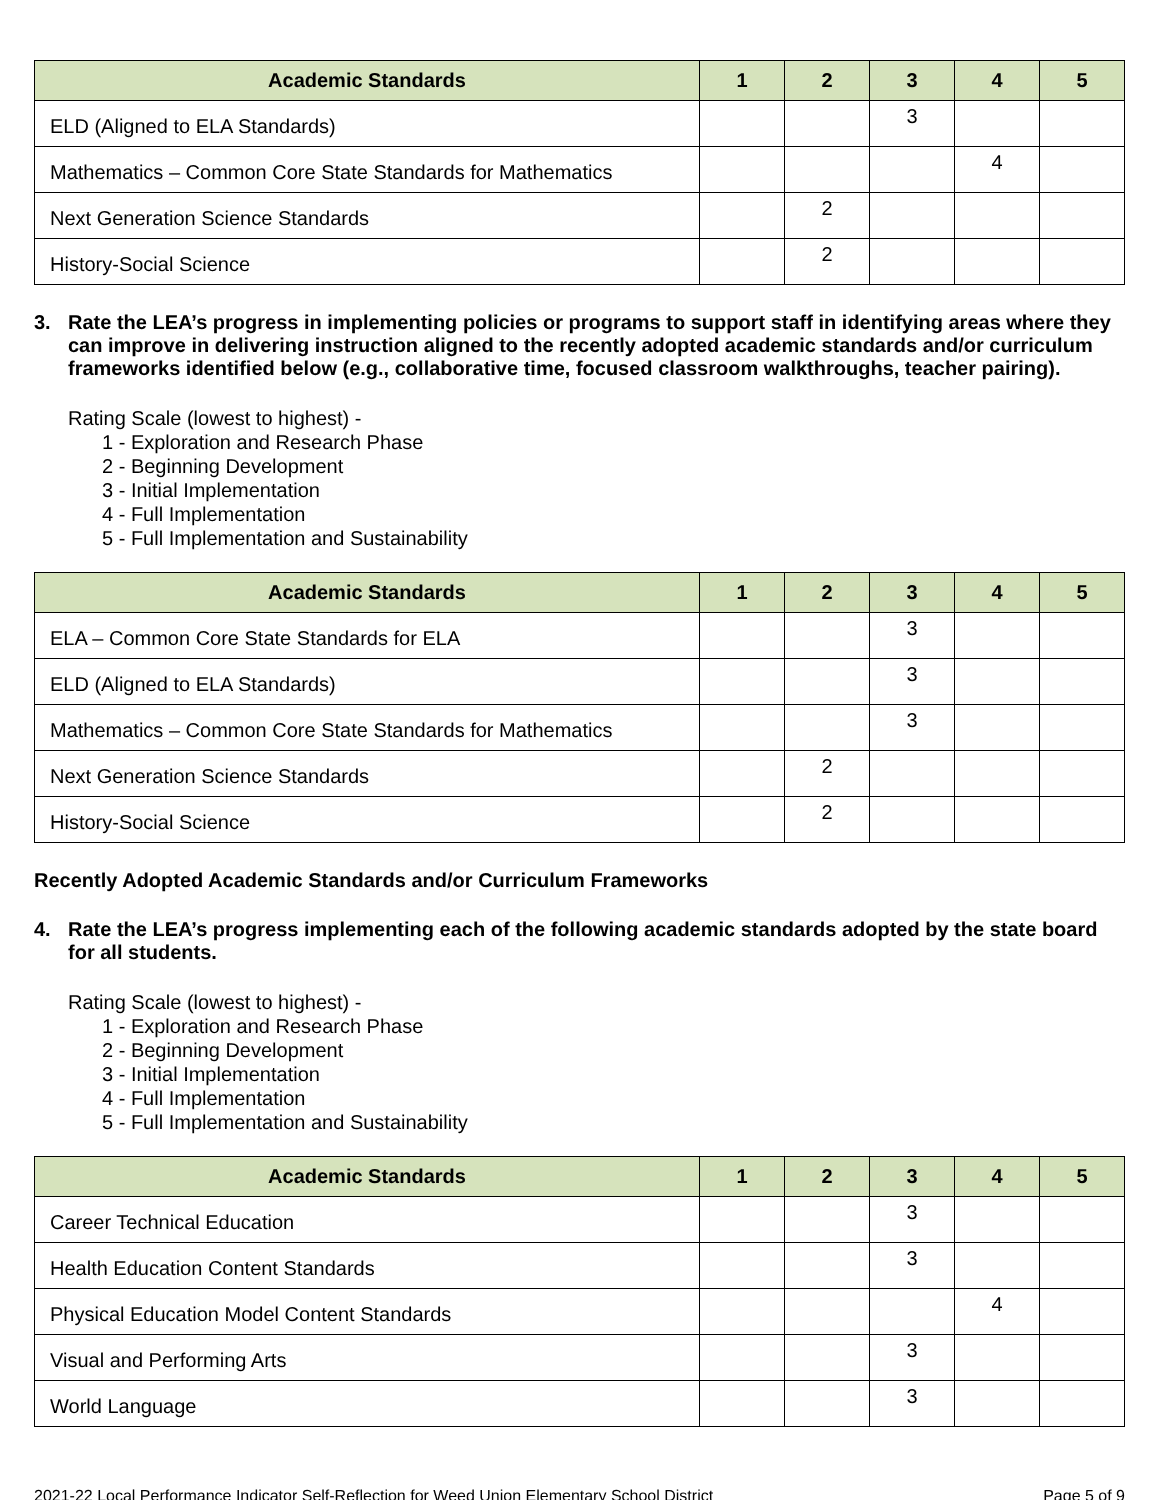| Academic Standards | 1 | 2 | 3 | 4 | 5 |
| --- | --- | --- | --- | --- | --- |
| ELD (Aligned to ELA Standards) | | | 3 | | |
| Mathematics – Common Core State Standards for Mathematics | | | | 4 | |
| Next Generation Science Standards | | 2 | | | |
| History-Social Science | | 2 | | | |
3. Rate the LEA’s progress in implementing policies or programs to support staff in identifying areas where they can improve in delivering instruction aligned to the recently adopted academic standards and/or curriculum frameworks identified below (e.g., collaborative time, focused classroom walkthroughs, teacher pairing).
Rating Scale (lowest to highest) -
1 - Exploration and Research Phase
2 - Beginning Development
3 - Initial Implementation
4 - Full Implementation
5 - Full Implementation and Sustainability
| Academic Standards | 1 | 2 | 3 | 4 | 5 |
| --- | --- | --- | --- | --- | --- |
| ELA – Common Core State Standards for ELA | | | 3 | | |
| ELD (Aligned to ELA Standards) | | | 3 | | |
| Mathematics – Common Core State Standards for Mathematics | | | 3 | | |
| Next Generation Science Standards | | 2 | | | |
| History-Social Science | | 2 | | | |
Recently Adopted Academic Standards and/or Curriculum Frameworks
4. Rate the LEA’s progress implementing each of the following academic standards adopted by the state board for all students.
Rating Scale (lowest to highest) -
1 - Exploration and Research Phase
2 - Beginning Development
3 - Initial Implementation
4 - Full Implementation
5 - Full Implementation and Sustainability
| Academic Standards | 1 | 2 | 3 | 4 | 5 |
| --- | --- | --- | --- | --- | --- |
| Career Technical Education | | | 3 | | |
| Health Education Content Standards | | | 3 | | |
| Physical Education Model Content Standards | | | | 4 | |
| Visual and Performing Arts | | | 3 | | |
| World Language | | | 3 | | |
2021-22 Local Performance Indicator Self-Reflection for Weed Union Elementary School District Page 5 of 9